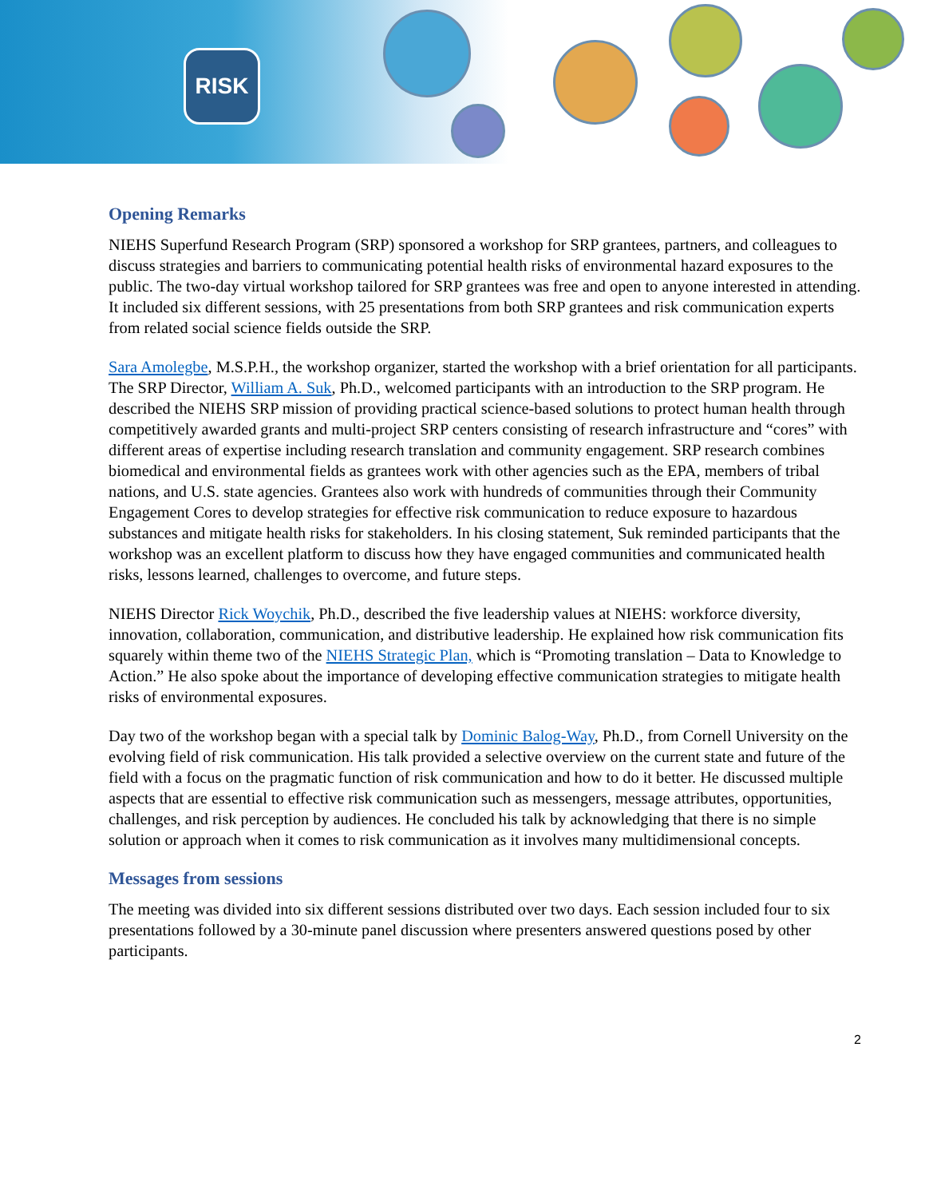RISK
Opening Remarks
NIEHS Superfund Research Program (SRP) sponsored a workshop for SRP grantees, partners, and colleagues to discuss strategies and barriers to communicating potential health risks of environmental hazard exposures to the public. The two-day virtual workshop tailored for SRP grantees was free and open to anyone interested in attending. It included six different sessions, with 25 presentations from both SRP grantees and risk communication experts from related social science fields outside the SRP.
Sara Amolegbe, M.S.P.H., the workshop organizer, started the workshop with a brief orientation for all participants. The SRP Director, William A. Suk, Ph.D., welcomed participants with an introduction to the SRP program. He described the NIEHS SRP mission of providing practical science-based solutions to protect human health through competitively awarded grants and multi-project SRP centers consisting of research infrastructure and “cores” with different areas of expertise including research translation and community engagement. SRP research combines biomedical and environmental fields as grantees work with other agencies such as the EPA, members of tribal nations, and U.S. state agencies. Grantees also work with hundreds of communities through their Community Engagement Cores to develop strategies for effective risk communication to reduce exposure to hazardous substances and mitigate health risks for stakeholders. In his closing statement, Suk reminded participants that the workshop was an excellent platform to discuss how they have engaged communities and communicated health risks, lessons learned, challenges to overcome, and future steps.
NIEHS Director Rick Woychik, Ph.D., described the five leadership values at NIEHS: workforce diversity, innovation, collaboration, communication, and distributive leadership. He explained how risk communication fits squarely within theme two of the NIEHS Strategic Plan, which is “Promoting translation – Data to Knowledge to Action.” He also spoke about the importance of developing effective communication strategies to mitigate health risks of environmental exposures.
Day two of the workshop began with a special talk by Dominic Balog-Way, Ph.D., from Cornell University on the evolving field of risk communication. His talk provided a selective overview on the current state and future of the field with a focus on the pragmatic function of risk communication and how to do it better. He discussed multiple aspects that are essential to effective risk communication such as messengers, message attributes, opportunities, challenges, and risk perception by audiences. He concluded his talk by acknowledging that there is no simple solution or approach when it comes to risk communication as it involves many multidimensional concepts.
Messages from sessions
The meeting was divided into six different sessions distributed over two days. Each session included four to six presentations followed by a 30-minute panel discussion where presenters answered questions posed by other participants.
2